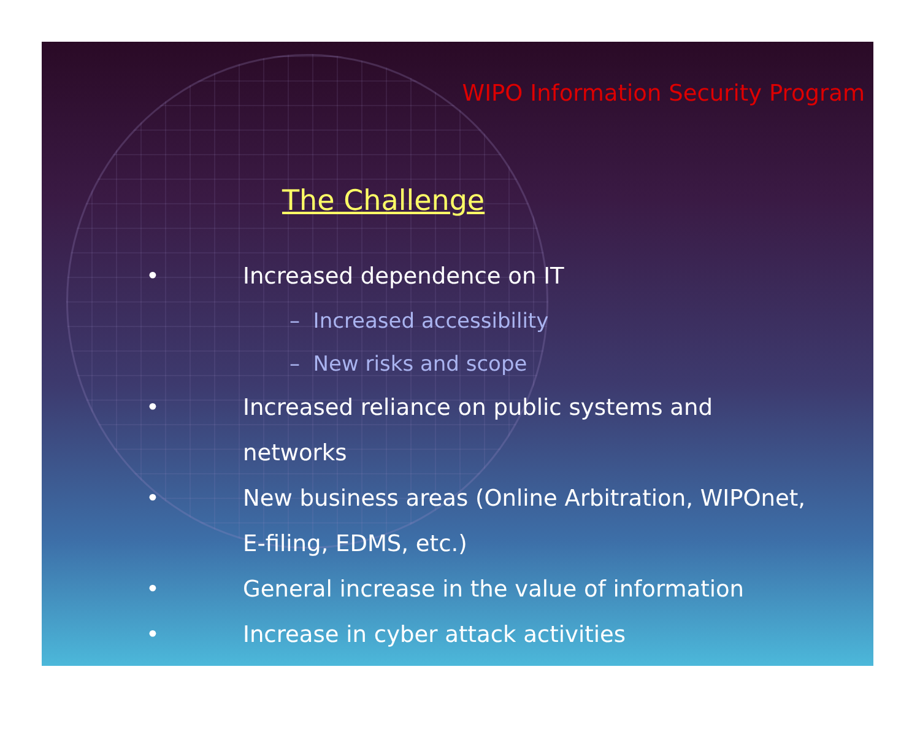WIPO Information Security Program
The Challenge
• Increased dependence on IT
– Increased accessibility
– New risks and scope
• Increased reliance on public systems and networks
• New business areas (Online Arbitration, WIPOnet, E-filing, EDMS, etc.)
• General increase in the value of information
• Increase in cyber attack activities